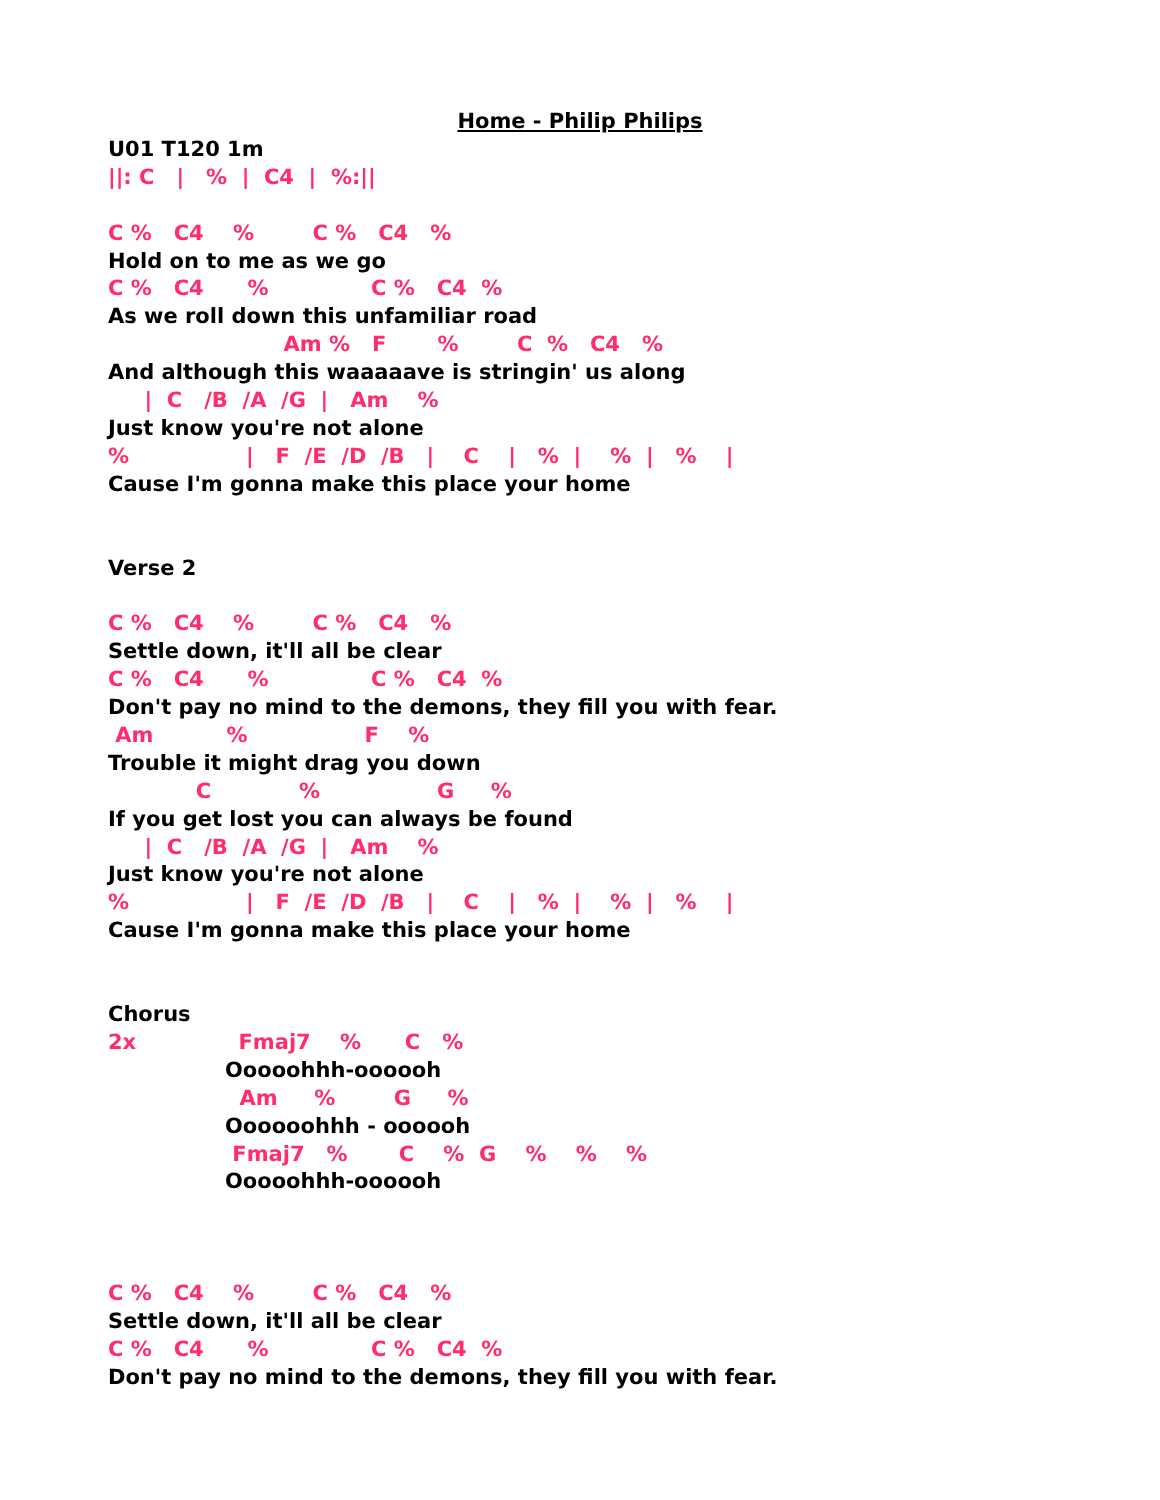Home - Philip PhilipsU01 T120 1m
||: C   |   %  |  C4  |  %:||

C %   C4    %        C %   C4   %
Hold on to me as we go
C %   C4      %              C %   C4  %
As we roll down this unfamiliar road
                        Am %   F       %        C  %   C4   %
And although this waaaaave is stringin' us along
     |  C   /B  /A  /G  |   Am    %
Just know you're not alone
%                |   F  /E  /D  /B   |    C    |   %  |    %  |   %    |
Cause I'm gonna make this place your home


Verse 2

C %   C4    %        C %   C4   %
Settle down, it'll all be clear
C %   C4      %              C %   C4  %
Don't pay no mind to the demons, they fill you with fear.
 Am          %                F    %
Trouble it might drag you down
            C            %                G     %
If you get lost you can always be found
     |  C   /B  /A  /G  |   Am    %
Just know you're not alone
%                |   F  /E  /D  /B   |    C    |   %  |    %  |   %    |
Cause I'm gonna make this place your home


Chorus
2x              Fmaj7    %      C   %
                Ooooohhh-oooooh
                  Am     %        G     %
                Oooooohhh - oooooh
                 Fmaj7   %       C    %  G    %    %    %
                Ooooohhh-oooooh



C %   C4    %        C %   C4   %
Settle down, it'll all be clear
C %   C4      %              C %   C4  %
Don't pay no mind to the demons, they fill you with fear.